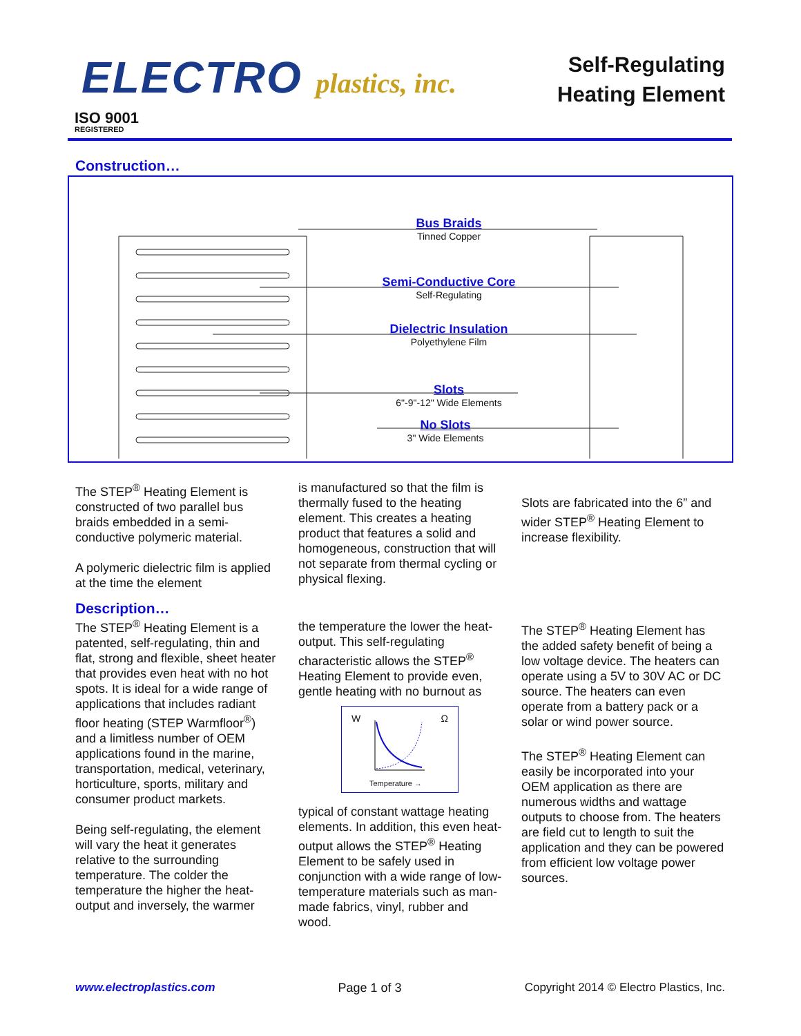ELECTRO plastics, inc.
ISO 9001
REGISTERED
Self-Regulating
Heating Element
Construction…
Bus Braids
Tinned Copper
Semi-Conductive Core
Self-Regulating
Dielectric Insulation
Polyethylene Film
Slots
6"-9"-12" Wide Elements
No Slots
3" Wide Elements
The STEP<sup>®</sup> Heating Element is constructed of two parallel bus braids embedded in a semi-conductive polymeric material.
A polymeric dielectric film is applied at the time the element
is manufactured so that the film is thermally fused to the heating element. This creates a heating product that features a solid and homogeneous, construction that will not separate from thermal cycling or physical flexing.
Slots are fabricated into the 6” and wider STEP<sup>®</sup> Heating Element to increase flexibility.
Description…
The STEP<sup>®</sup> Heating Element is a patented, self-regulating, thin and flat, strong and flexible, sheet heater that provides even heat with no hot spots. It is ideal for a wide range of applications that includes radiant floor heating (STEP Warmfloor<sup>®</sup>) and a limitless number of OEM applications found in the marine, transportation, medical, veterinary, horticulture, sports, military and consumer product markets.
Being self-regulating, the element will vary the heat it generates relative to the surrounding temperature. The colder the temperature the higher the heat-output and inversely, the warmer
the temperature the lower the heat-output. This self-regulating characteristic allows the STEP<sup>®</sup> Heating Element to provide even, gentle heating with no burnout as
W Ω
Temperature →
typical of constant wattage heating elements. In addition, this even heat-output allows the STEP<sup>®</sup> Heating Element to be safely used in conjunction with a wide range of low-temperature materials such as man-made fabrics, vinyl, rubber and wood.
The STEP<sup>®</sup> Heating Element has the added safety benefit of being a low voltage device. The heaters can operate using a 5V to 30V AC or DC source. The heaters can even operate from a battery pack or a solar or wind power source.
The STEP<sup>®</sup> Heating Element can easily be incorporated into your OEM application as there are numerous widths and wattage outputs to choose from. The heaters are field cut to length to suit the application and they can be powered from efficient low voltage power sources.
www.electroplastics.com Page 1 of 3 Copyright 2014 © Electro Plastics, Inc.